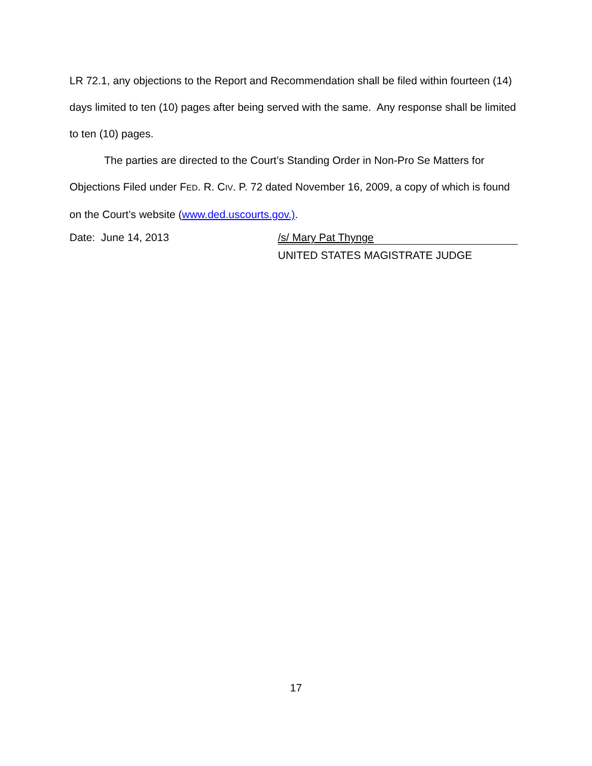LR 72.1, any objections to the Report and Recommendation shall be filed within fourteen (14) days limited to ten (10) pages after being served with the same. Any response shall be limited to ten (10) pages.
The parties are directed to the Court’s Standing Order in Non-Pro Se Matters for Objections Filed under FED. R. CIV. P. 72 dated November 16, 2009, a copy of which is found on the Court’s website (www.ded.uscourts.gov.).
Date: June 14, 2013 /s/ Mary Pat Thynge
UNITED STATES MAGISTRATE JUDGE
17